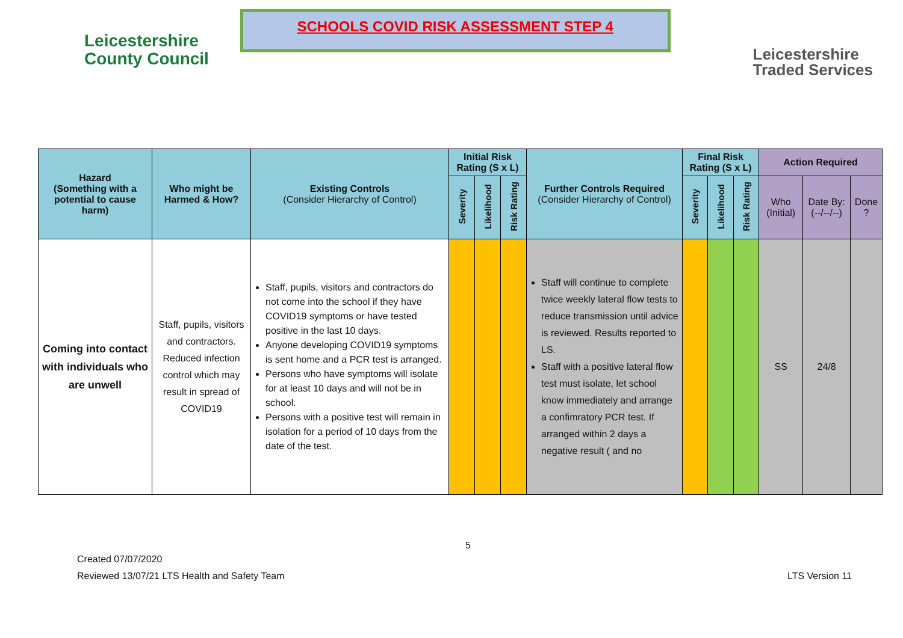Leicestershire
County Council
SCHOOLS COVID RISK ASSESSMENT STEP 4
Leicestershire
Traded Services
| Hazard (Something with a potential to cause harm) | Who might be Harmed & How? | Existing Controls (Consider Hierarchy of Control) | Initial Risk Rating (S x L) | | | Further Controls Required (Consider Hierarchy of Control) | Final Risk Rating (S x L) | | | Action Required | | |
| --- | --- | --- | --- | --- | --- | --- | --- | --- | --- | --- | --- | --- |
| | | | Severity | Likelihood | Risk Rating | | Severity | Likelihood | Risk Rating | Who (Initial) | Date By: (--/--/--) | Done ? |
| Coming into contact with individuals who are unwell | Staff, pupils, visitors and contractors. Reduced infection control which may result in spread of COVID19 | Staff, pupils, visitors and contractors do not come into the school if they have COVID19 symptoms or have tested positive in the last 10 days. Anyone developing COVID19 symptoms is sent home and a PCR test is arranged. Persons who have symptoms will isolate for at least 10 days and will not be in school. Persons with a positive test will remain in isolation for a period of 10 days from the date of the test. | | | | Staff will continue to complete twice weekly lateral flow tests to reduce transmission until advice is reviewed. Results reported to LS. Staff with a positive lateral flow test must isolate, let school know immediately and arrange a confimratory PCR test. If arranged within 2 days a negative result ( and no | | | | SS | 24/8 | |
5
Created 07/07/2020
Reviewed 13/07/21 LTS Health and Safety Team
LTS Version 11